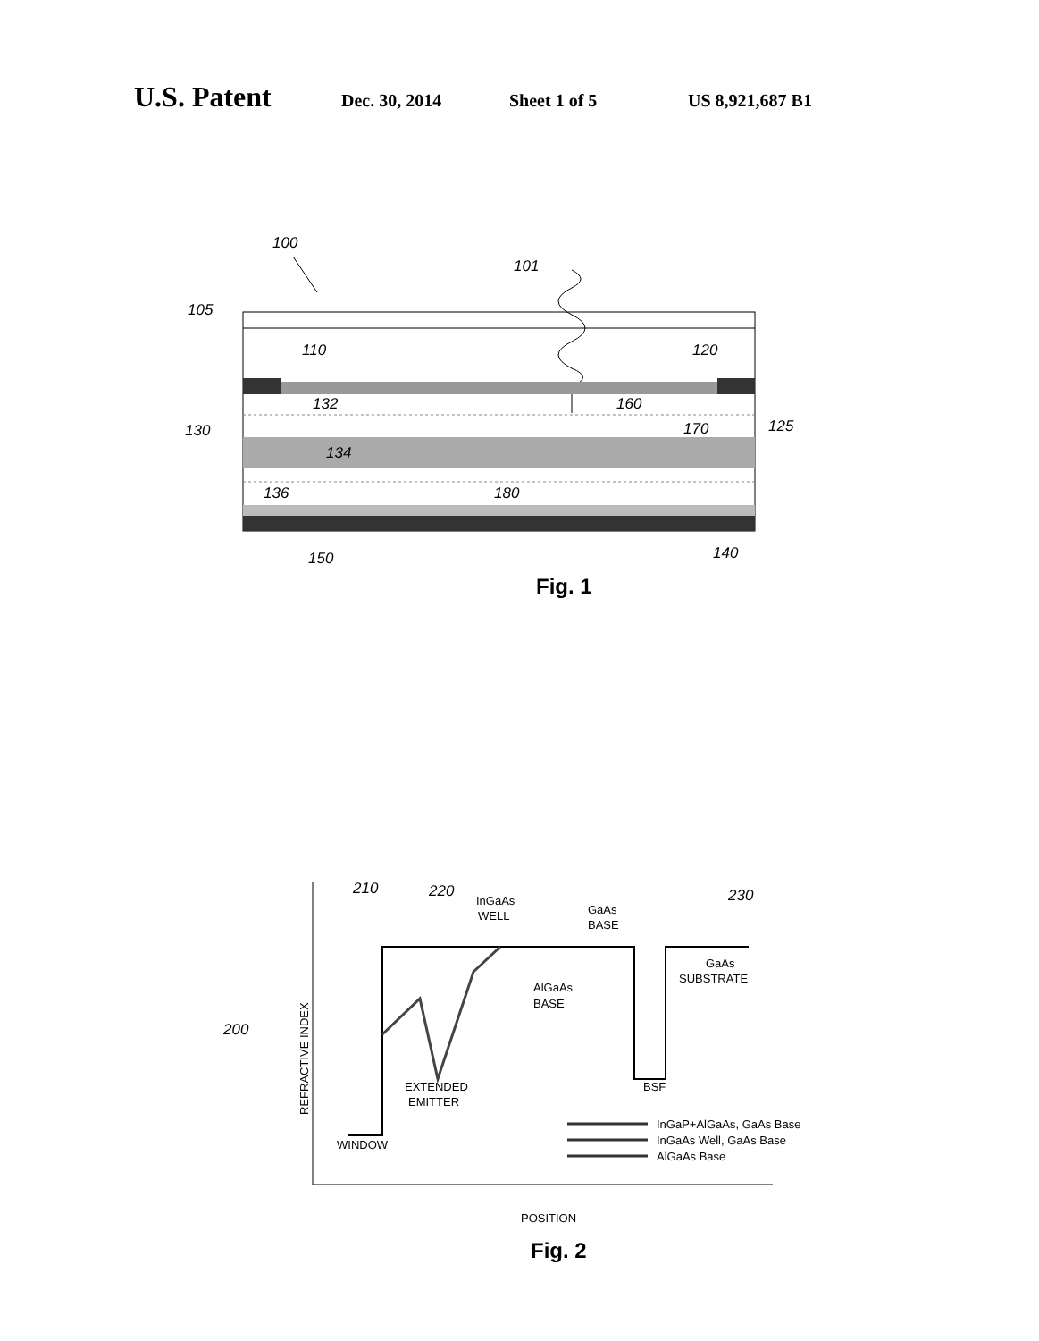U.S. Patent Dec. 30, 2014 Sheet 1 of 5 US 8,921,687 B1
100
101
105
110
120
132
160
130
125
170
134
136
180
150
140
Fig. 1
210
220
230
200
REFRACTIVE INDEX
InGaAs
WELL
GaAs
BASE
GaAs
SUBSTRATE
AlGaAs
BASE
EXTENDED
EMITTER
BSF
WINDOW
InGaP+AlGaAs, GaAs Base
InGaAs Well, GaAs Base
AlGaAs Base
POSITION
Fig. 2